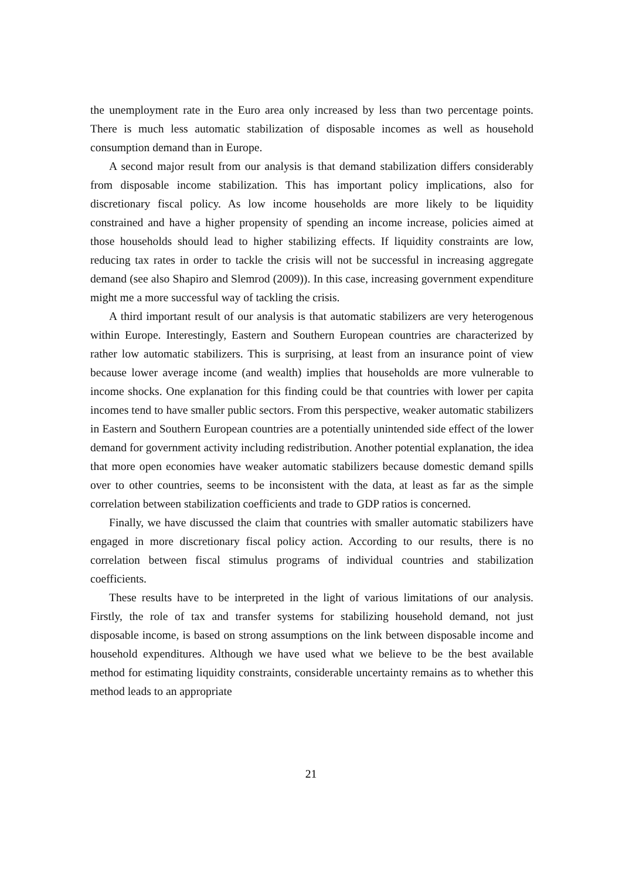the unemployment rate in the Euro area only increased by less than two percentage points. There is much less automatic stabilization of disposable incomes as well as household consumption demand than in Europe.
A second major result from our analysis is that demand stabilization differs considerably from disposable income stabilization. This has important policy implications, also for discretionary fiscal policy. As low income households are more likely to be liquidity constrained and have a higher propensity of spending an income increase, policies aimed at those households should lead to higher stabilizing effects. If liquidity constraints are low, reducing tax rates in order to tackle the crisis will not be successful in increasing aggregate demand (see also Shapiro and Slemrod (2009)). In this case, increasing government expenditure might me a more successful way of tackling the crisis.
A third important result of our analysis is that automatic stabilizers are very heterogenous within Europe. Interestingly, Eastern and Southern European countries are characterized by rather low automatic stabilizers. This is surprising, at least from an insurance point of view because lower average income (and wealth) implies that households are more vulnerable to income shocks. One explanation for this finding could be that countries with lower per capita incomes tend to have smaller public sectors. From this perspective, weaker automatic stabilizers in Eastern and Southern European countries are a potentially unintended side effect of the lower demand for government activity including redistribution. Another potential explanation, the idea that more open economies have weaker automatic stabilizers because domestic demand spills over to other countries, seems to be inconsistent with the data, at least as far as the simple correlation between stabilization coefficients and trade to GDP ratios is concerned.
Finally, we have discussed the claim that countries with smaller automatic stabilizers have engaged in more discretionary fiscal policy action. According to our results, there is no correlation between fiscal stimulus programs of individual countries and stabilization coefficients.
These results have to be interpreted in the light of various limitations of our analysis. Firstly, the role of tax and transfer systems for stabilizing household demand, not just disposable income, is based on strong assumptions on the link between disposable income and household expenditures. Although we have used what we believe to be the best available method for estimating liquidity constraints, considerable uncertainty remains as to whether this method leads to an appropriate
21